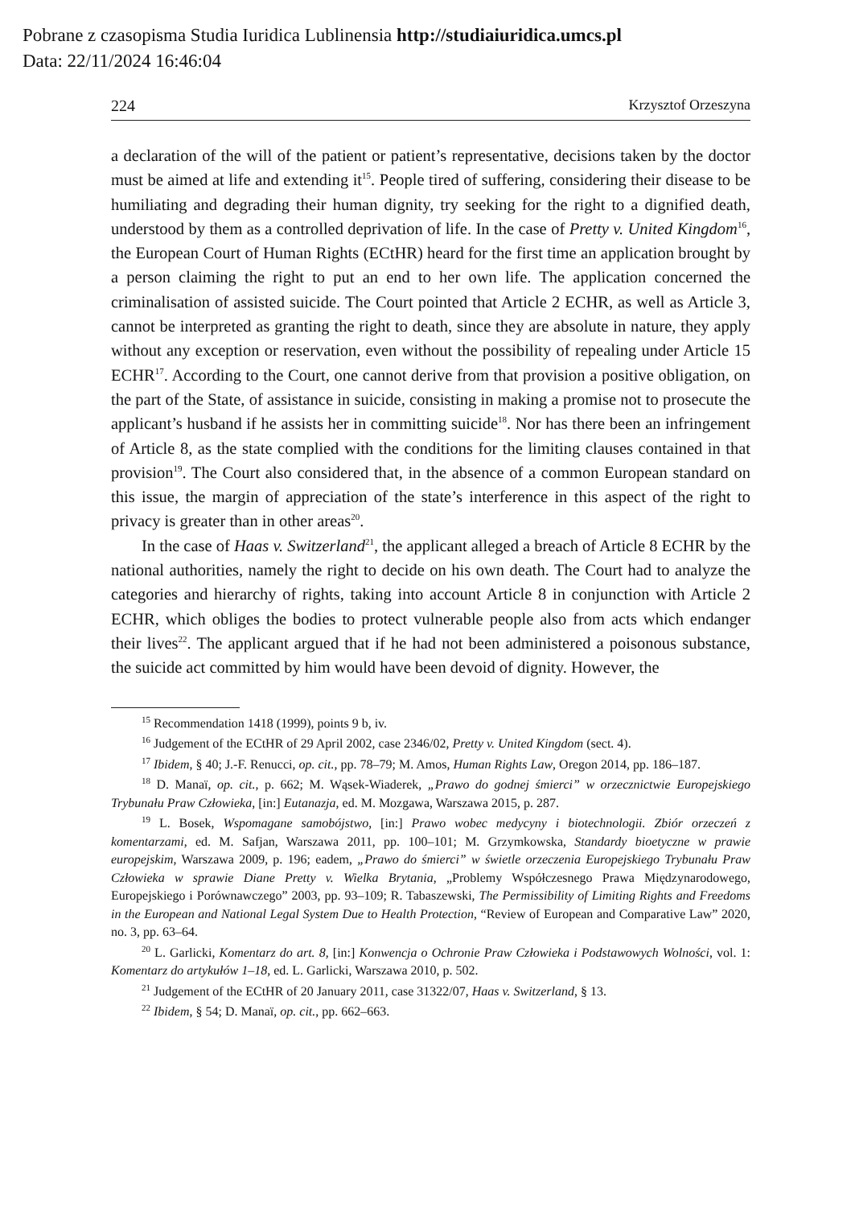Pobrane z czasopisma Studia Iuridica Lublinensia http://studiaiuridica.umcs.pl
Data: 22/11/2024 16:46:04
224 Krzysztof Orzeszyna
a declaration of the will of the patient or patient’s representative, decisions taken by the doctor must be aimed at life and extending it<sup>15</sup>. People tired of suffering, considering their disease to be humiliating and degrading their human dignity, try seeking for the right to a dignified death, understood by them as a controlled deprivation of life. In the case of Pretty v. United Kingdom<sup>16</sup>, the European Court of Human Rights (ECtHR) heard for the first time an application brought by a person claiming the right to put an end to her own life. The application concerned the criminalisation of assisted suicide. The Court pointed that Article 2 ECHR, as well as Article 3, cannot be interpreted as granting the right to death, since they are absolute in nature, they apply without any exception or reservation, even without the possibility of repealing under Article 15 ECHR<sup>17</sup>. According to the Court, one cannot derive from that provision a positive obligation, on the part of the State, of assistance in suicide, consisting in making a promise not to prosecute the applicant’s husband if he assists her in committing suicide<sup>18</sup>. Nor has there been an infringement of Article 8, as the state complied with the conditions for the limiting clauses contained in that provision<sup>19</sup>. The Court also considered that, in the absence of a common European standard on this issue, the margin of appreciation of the state’s interference in this aspect of the right to privacy is greater than in other areas<sup>20</sup>.
In the case of Haas v. Switzerland<sup>21</sup>, the applicant alleged a breach of Article 8 ECHR by the national authorities, namely the right to decide on his own death. The Court had to analyze the categories and hierarchy of rights, taking into account Article 8 in conjunction with Article 2 ECHR, which obliges the bodies to protect vulnerable people also from acts which endanger their lives<sup>22</sup>. The applicant argued that if he had not been administered a poisonous substance, the suicide act committed by him would have been devoid of dignity. However, the
<sup>15</sup> Recommendation 1418 (1999), points 9 b, iv.
<sup>16</sup> Judgement of the ECtHR of 29 April 2002, case 2346/02, Pretty v. United Kingdom (sect. 4).
<sup>17</sup> Ibidem, § 40; J.-F. Renucci, op. cit., pp. 78–79; M. Amos, Human Rights Law, Oregon 2014, pp. 186–187.
<sup>18</sup> D. Manaï, op. cit., p. 662; M. Wąsek-Wiaderek, „Prawo do godnej śmierci” w orzecznictwie Europejskiego Trybunału Praw Człowieka, [in:] Eutanazja, ed. M. Mozgawa, Warszawa 2015, p. 287.
<sup>19</sup> L. Bosek, Wspomagane samobójstwo, [in:] Prawo wobec medycyny i biotechnologii. Zbiór orzeczeń z komentarzami, ed. M. Safjan, Warszawa 2011, pp. 100–101; M. Grzymkowska, Standardy bioetyczne w prawie europejskim, Warszawa 2009, p. 196; eadem, „Prawo do śmierci” w świetle orzeczenia Europejskiego Trybunału Praw Człowieka w sprawie Diane Pretty v. Wielka Brytania, „Problemy Współczesnego Prawa Międzynarodowego, Europejskiego i Porównawczego” 2003, pp. 93–109; R. Tabaszewski, The Permissibility of Limiting Rights and Freedoms in the European and National Legal System Due to Health Protection, “Review of European and Comparative Law” 2020, no. 3, pp. 63–64.
<sup>20</sup> L. Garlicki, Komentarz do art. 8, [in:] Konwencja o Ochronie Praw Człowieka i Podstawowych Wolności, vol. 1: Komentarz do artykułów 1–18, ed. L. Garlicki, Warszawa 2010, p. 502.
<sup>21</sup> Judgement of the ECtHR of 20 January 2011, case 31322/07, Haas v. Switzerland, § 13.
<sup>22</sup> Ibidem, § 54; D. Manaï, op. cit., pp. 662–663.